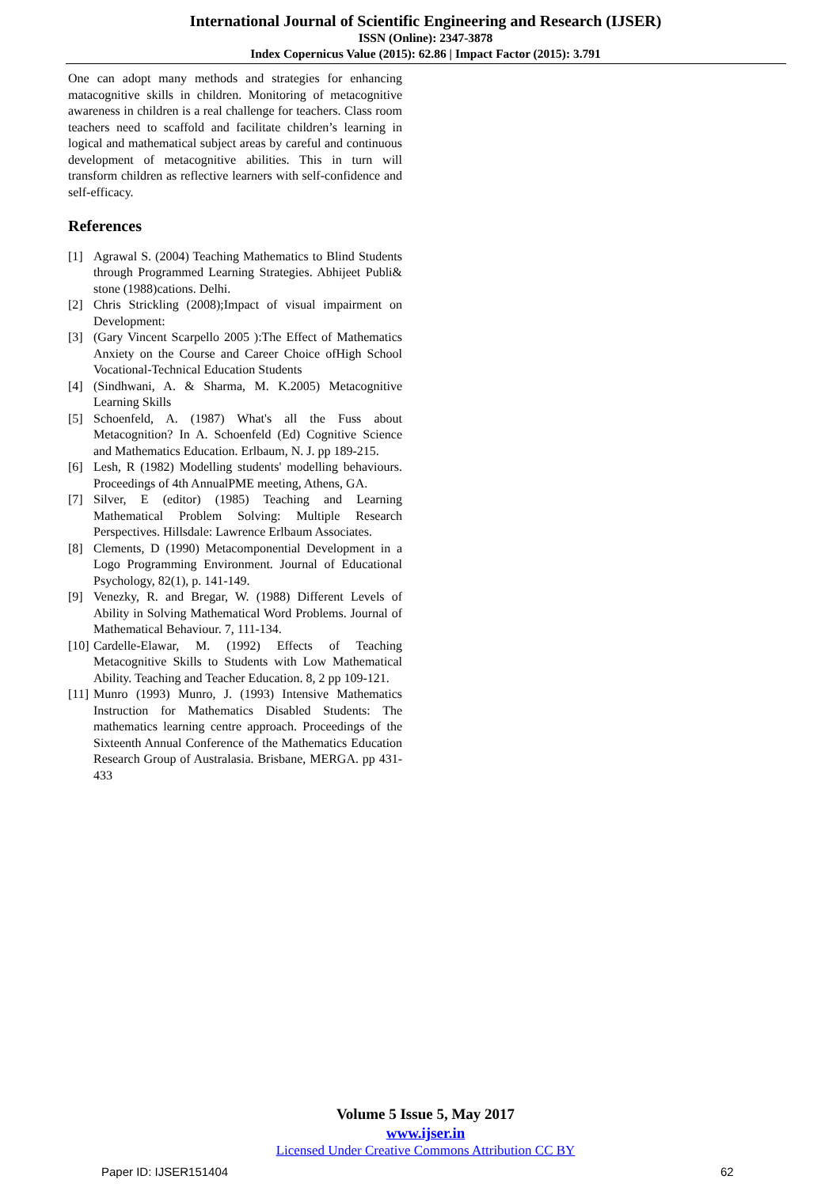International Journal of Scientific Engineering and Research (IJSER)
ISSN (Online): 2347-3878
Index Copernicus Value (2015): 62.86 | Impact Factor (2015): 3.791
One can adopt many methods and strategies for enhancing matacognitive skills in children. Monitoring of metacognitive awareness in children is a real challenge for teachers. Class room teachers need to scaffold and facilitate children’s learning in logical and mathematical subject areas by careful and continuous development of metacognitive abilities. This in turn will transform children as reflective learners with self-confidence and self-efficacy.
References
[1] Agrawal S. (2004) Teaching Mathematics to Blind Students through Programmed Learning Strategies. Abhijeet Publi& stone (1988)cations. Delhi.
[2] Chris Strickling (2008);Impact of visual impairment on Development:
[3] (Gary Vincent Scarpello 2005 ):The Effect of Mathematics Anxiety on the Course and Career Choice ofHigh School Vocational-Technical Education Students
[4] (Sindhwani, A. & Sharma, M. K.2005) Metacognitive Learning Skills
[5] Schoenfeld, A. (1987) What's all the Fuss about Metacognition? In A. Schoenfeld (Ed) Cognitive Science and Mathematics Education. Erlbaum, N. J. pp 189-215.
[6] Lesh, R (1982) Modelling students' modelling behaviours. Proceedings of 4th AnnualPME meeting, Athens, GA.
[7] Silver, E (editor) (1985) Teaching and Learning Mathematical Problem Solving: Multiple Research Perspectives. Hillsdale: Lawrence Erlbaum Associates.
[8] Clements, D (1990) Metacomponential Development in a Logo Programming Environment. Journal of Educational Psychology, 82(1), p. 141-149.
[9] Venezky, R. and Bregar, W. (1988) Different Levels of Ability in Solving Mathematical Word Problems. Journal of Mathematical Behaviour. 7, 111-134.
[10] Cardelle-Elawar, M. (1992) Effects of Teaching Metacognitive Skills to Students with Low Mathematical Ability. Teaching and Teacher Education. 8, 2 pp 109-121.
[11] Munro (1993) Munro, J. (1993) Intensive Mathematics Instruction for Mathematics Disabled Students: The mathematics learning centre approach. Proceedings of the Sixteenth Annual Conference of the Mathematics Education Research Group of Australasia. Brisbane, MERGA. pp 431-433
Volume 5 Issue 5, May 2017
www.ijser.in
Licensed Under Creative Commons Attribution CC BY
Paper ID: IJSER151404 62